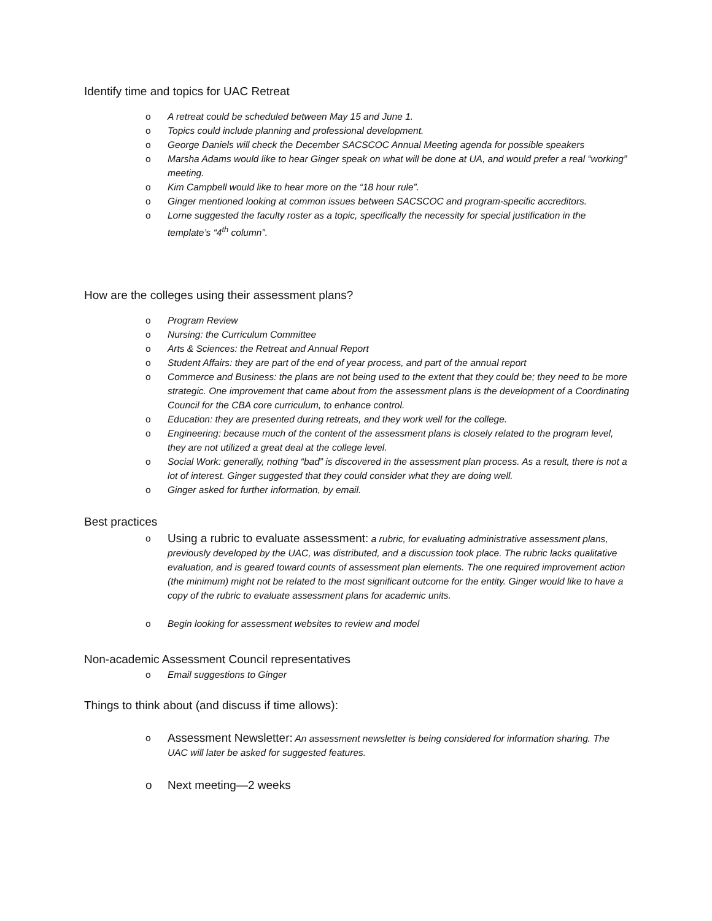Identify time and topics for UAC Retreat
o A retreat could be scheduled between May 15 and June 1.
o Topics could include planning and professional development.
o George Daniels will check the December SACSCOC Annual Meeting agenda for possible speakers
o Marsha Adams would like to hear Ginger speak on what will be done at UA, and would prefer a real “working” meeting.
o Kim Campbell would like to hear more on the “18 hour rule”.
o Ginger mentioned looking at common issues between SACSCOC and program-specific accreditors.
o Lorne suggested the faculty roster as a topic, specifically the necessity for special justification in the template’s “4<sup>th</sup> column”.
How are the colleges using their assessment plans?
o Program Review
o Nursing: the Curriculum Committee
o Arts & Sciences: the Retreat and Annual Report
o Student Affairs: they are part of the end of year process, and part of the annual report
o Commerce and Business: the plans are not being used to the extent that they could be; they need to be more strategic. One improvement that came about from the assessment plans is the development of a Coordinating Council for the CBA core curriculum, to enhance control.
o Education: they are presented during retreats, and they work well for the college.
o Engineering: because much of the content of the assessment plans is closely related to the program level, they are not utilized a great deal at the college level.
o Social Work: generally, nothing “bad” is discovered in the assessment plan process. As a result, there is not a lot of interest. Ginger suggested that they could consider what they are doing well.
o Ginger asked for further information, by email.
Best practices
o Using a rubric to evaluate assessment: a rubric, for evaluating administrative assessment plans, previously developed by the UAC, was distributed, and a discussion took place. The rubric lacks qualitative evaluation, and is geared toward counts of assessment plan elements. The one required improvement action (the minimum) might not be related to the most significant outcome for the entity. Ginger would like to have a copy of the rubric to evaluate assessment plans for academic units.
o Begin looking for assessment websites to review and model
Non-academic Assessment Council representatives
o Email suggestions to Ginger
Things to think about (and discuss if time allows):
o Assessment Newsletter: An assessment newsletter is being considered for information sharing. The UAC will later be asked for suggested features.
o Next meeting—2 weeks